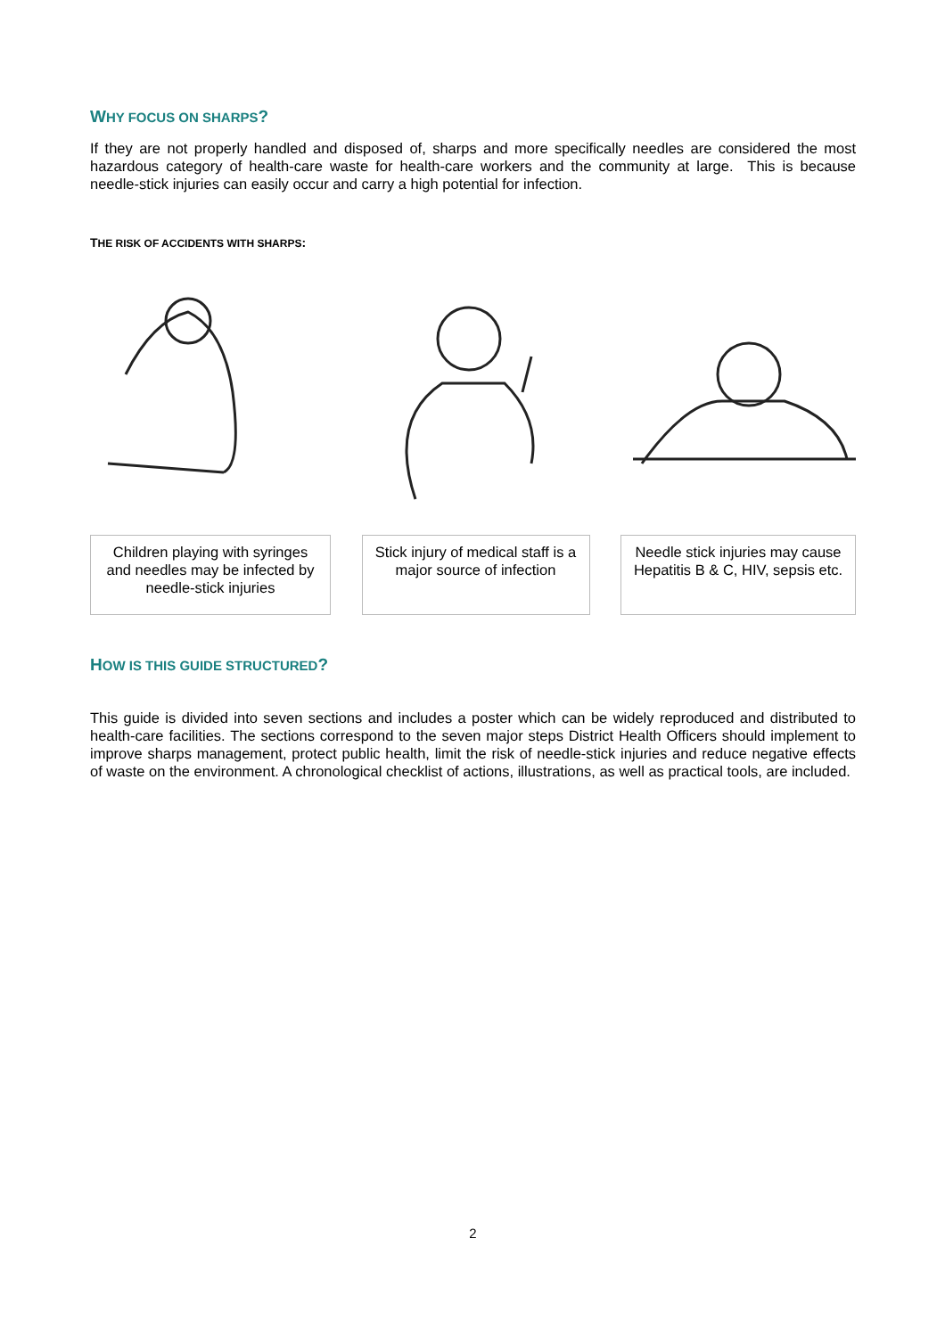WHY FOCUS ON SHARPS?
If they are not properly handled and disposed of, sharps and more specifically needles are considered the most hazardous category of health-care waste for health-care workers and the community at large. This is because needle-stick injuries can easily occur and carry a high potential for infection.
THE RISK OF ACCIDENTS WITH SHARPS:
Children playing with syringes and needles may be infected by needle-stick injuries
Stick injury of medical staff is a major source of infection
Needle stick injuries may cause Hepatitis B & C, HIV, sepsis etc.
HOW IS THIS GUIDE STRUCTURED?
This guide is divided into seven sections and includes a poster which can be widely reproduced and distributed to health-care facilities. The sections correspond to the seven major steps District Health Officers should implement to improve sharps management, protect public health, limit the risk of needle-stick injuries and reduce negative effects of waste on the environment. A chronological checklist of actions, illustrations, as well as practical tools, are included.
2